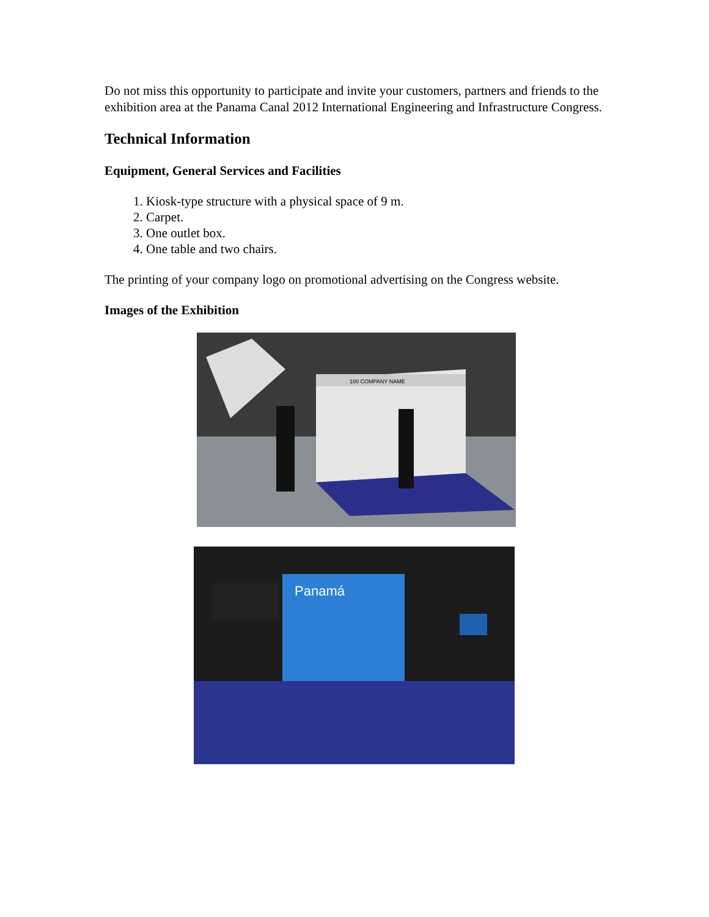Do not miss this opportunity to participate and invite your customers, partners and friends to the exhibition area at the Panama Canal 2012 International Engineering and Infrastructure Congress.
Technical Information
Equipment, General Services and Facilities
1. Kiosk-type structure with a physical space of 9 m.
2. Carpet.
3. One outlet box.
4. One table and two chairs.
The printing of your company logo on promotional advertising on the Congress website.
Images of the Exhibition
100 COMPANY NAME
Panamá